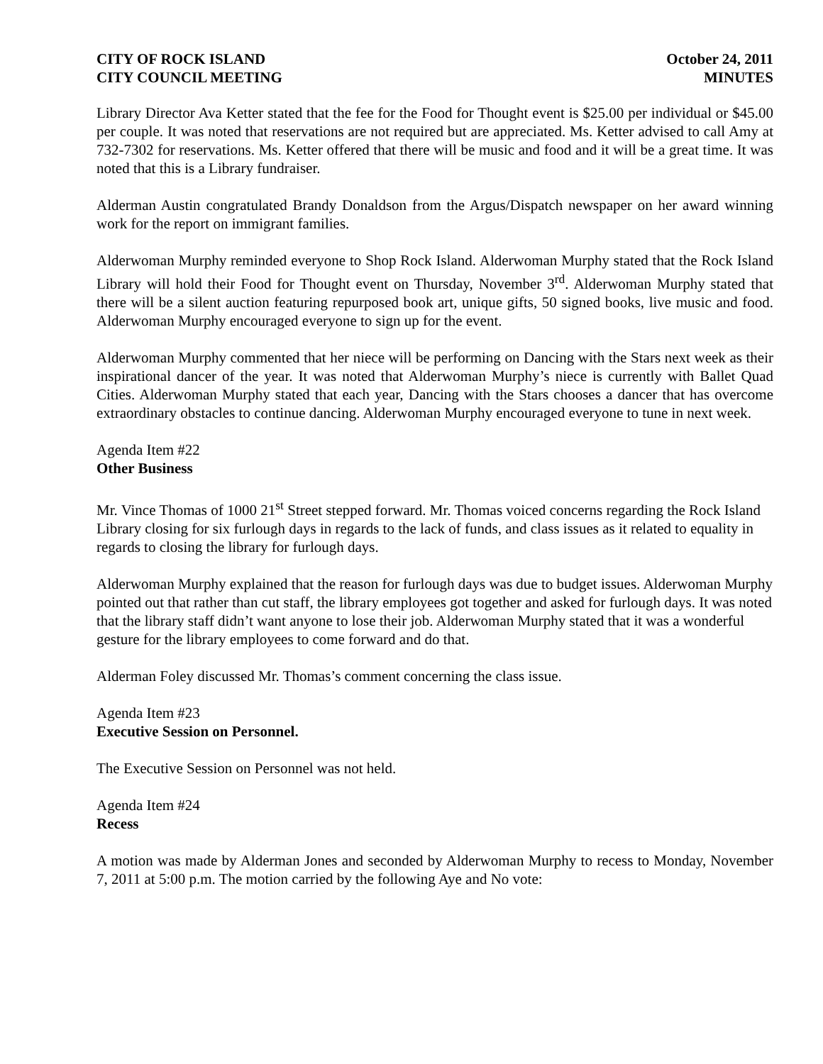CITY OF ROCK ISLAND
CITY COUNCIL MEETING
October 24, 2011
MINUTES
Library Director Ava Ketter stated that the fee for the Food for Thought event is $25.00 per individual or $45.00 per couple. It was noted that reservations are not required but are appreciated. Ms. Ketter advised to call Amy at 732-7302 for reservations. Ms. Ketter offered that there will be music and food and it will be a great time. It was noted that this is a Library fundraiser.
Alderman Austin congratulated Brandy Donaldson from the Argus/Dispatch newspaper on her award winning work for the report on immigrant families.
Alderwoman Murphy reminded everyone to Shop Rock Island. Alderwoman Murphy stated that the Rock Island Library will hold their Food for Thought event on Thursday, November 3<sup>rd</sup>. Alderwoman Murphy stated that there will be a silent auction featuring repurposed book art, unique gifts, 50 signed books, live music and food. Alderwoman Murphy encouraged everyone to sign up for the event.
Alderwoman Murphy commented that her niece will be performing on Dancing with the Stars next week as their inspirational dancer of the year. It was noted that Alderwoman Murphy’s niece is currently with Ballet Quad Cities. Alderwoman Murphy stated that each year, Dancing with the Stars chooses a dancer that has overcome extraordinary obstacles to continue dancing. Alderwoman Murphy encouraged everyone to tune in next week.
Agenda Item #22
Other Business
Mr. Vince Thomas of 1000 21<sup>st</sup> Street stepped forward. Mr. Thomas voiced concerns regarding the Rock Island Library closing for six furlough days in regards to the lack of funds, and class issues as it related to equality in regards to closing the library for furlough days.
Alderwoman Murphy explained that the reason for furlough days was due to budget issues. Alderwoman Murphy pointed out that rather than cut staff, the library employees got together and asked for furlough days. It was noted that the library staff didn’t want anyone to lose their job. Alderwoman Murphy stated that it was a wonderful gesture for the library employees to come forward and do that.
Alderman Foley discussed Mr. Thomas’s comment concerning the class issue.
Agenda Item #23
Executive Session on Personnel.
The Executive Session on Personnel was not held.
Agenda Item #24
Recess
A motion was made by Alderman Jones and seconded by Alderwoman Murphy to recess to Monday, November 7, 2011 at 5:00 p.m. The motion carried by the following Aye and No vote: